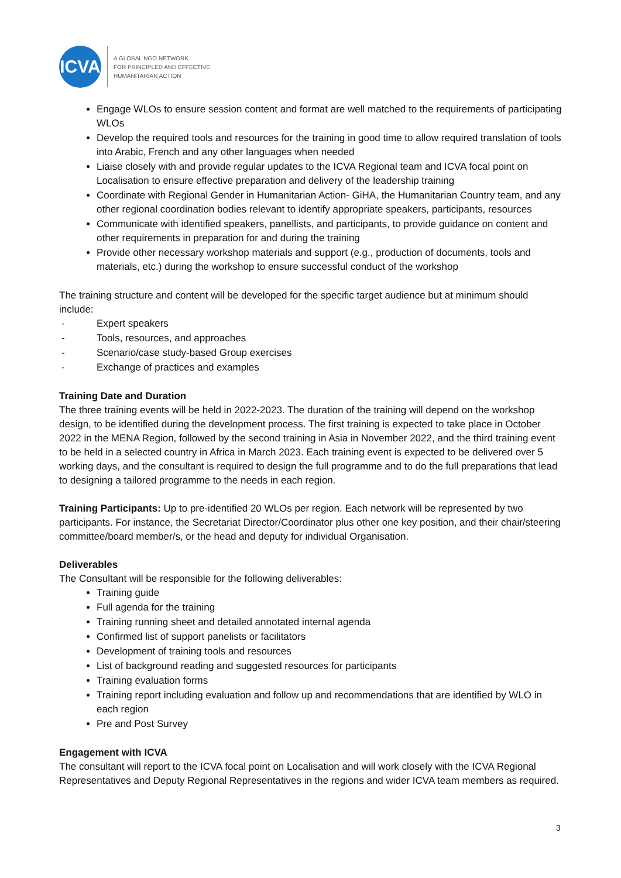ICVA
A GLOBAL NGO NETWORK
FOR PRINCIPLED AND EFFECTIVE
HUMANITARIAN ACTION
Engage WLOs to ensure session content and format are well matched to the requirements of participating WLOs
Develop the required tools and resources for the training in good time to allow required translation of tools into Arabic, French and any other languages when needed
Liaise closely with and provide regular updates to the ICVA Regional team and ICVA focal point on Localisation to ensure effective preparation and delivery of the leadership training
Coordinate with Regional Gender in Humanitarian Action- GiHA, the Humanitarian Country team, and any other regional coordination bodies relevant to identify appropriate speakers, participants, resources
Communicate with identified speakers, panellists, and participants, to provide guidance on content and other requirements in preparation for and during the training
Provide other necessary workshop materials and support (e.g., production of documents, tools and materials, etc.) during the workshop to ensure successful conduct of the workshop
The training structure and content will be developed for the specific target audience but at minimum should include:
- Expert speakers
- Tools, resources, and approaches
- Scenario/case study-based Group exercises
- Exchange of practices and examples
Training Date and Duration
The three training events will be held in 2022-2023. The duration of the training will depend on the workshop design, to be identified during the development process. The first training is expected to take place in October 2022 in the MENA Region, followed by the second training in Asia in November 2022, and the third training event to be held in a selected country in Africa in March 2023. Each training event is expected to be delivered over 5 working days, and the consultant is required to design the full programme and to do the full preparations that lead to designing a tailored programme to the needs in each region.
Training Participants: Up to pre-identified 20 WLOs per region. Each network will be represented by two participants. For instance, the Secretariat Director/Coordinator plus other one key position, and their chair/steering committee/board member/s, or the head and deputy for individual Organisation.
Deliverables
The Consultant will be responsible for the following deliverables:
Training guide
Full agenda for the training
Training running sheet and detailed annotated internal agenda
Confirmed list of support panelists or facilitators
Development of training tools and resources
List of background reading and suggested resources for participants
Training evaluation forms
Training report including evaluation and follow up and recommendations that are identified by WLO in each region
Pre and Post Survey
Engagement with ICVA
The consultant will report to the ICVA focal point on Localisation and will work closely with the ICVA Regional Representatives and Deputy Regional Representatives in the regions and wider ICVA team members as required.
3